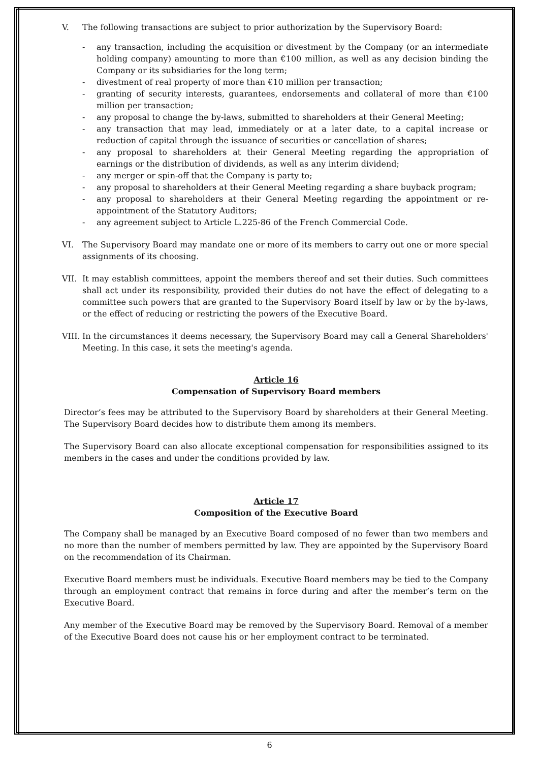V. The following transactions are subject to prior authorization by the Supervisory Board:
- any transaction, including the acquisition or divestment by the Company (or an intermediate holding company) amounting to more than €100 million, as well as any decision binding the Company or its subsidiaries for the long term;
- divestment of real property of more than €10 million per transaction;
- granting of security interests, guarantees, endorsements and collateral of more than €100 million per transaction;
- any proposal to change the by-laws, submitted to shareholders at their General Meeting;
- any transaction that may lead, immediately or at a later date, to a capital increase or reduction of capital through the issuance of securities or cancellation of shares;
- any proposal to shareholders at their General Meeting regarding the appropriation of earnings or the distribution of dividends, as well as any interim dividend;
- any merger or spin-off that the Company is party to;
- any proposal to shareholders at their General Meeting regarding a share buyback program;
- any proposal to shareholders at their General Meeting regarding the appointment or re-appointment of the Statutory Auditors;
- any agreement subject to Article L.225-86 of the French Commercial Code.
VI. The Supervisory Board may mandate one or more of its members to carry out one or more special assignments of its choosing.
VII. It may establish committees, appoint the members thereof and set their duties. Such committees shall act under its responsibility, provided their duties do not have the effect of delegating to a committee such powers that are granted to the Supervisory Board itself by law or by the by-laws, or the effect of reducing or restricting the powers of the Executive Board.
VIII. In the circumstances it deems necessary, the Supervisory Board may call a General Shareholders' Meeting. In this case, it sets the meeting's agenda.
Article 16
Compensation of Supervisory Board members
Director’s fees may be attributed to the Supervisory Board by shareholders at their General Meeting. The Supervisory Board decides how to distribute them among its members.
The Supervisory Board can also allocate exceptional compensation for responsibilities assigned to its members in the cases and under the conditions provided by law.
Article 17
Composition of the Executive Board
The Company shall be managed by an Executive Board composed of no fewer than two members and no more than the number of members permitted by law. They are appointed by the Supervisory Board on the recommendation of its Chairman.
Executive Board members must be individuals. Executive Board members may be tied to the Company through an employment contract that remains in force during and after the member’s term on the Executive Board.
Any member of the Executive Board may be removed by the Supervisory Board. Removal of a member of the Executive Board does not cause his or her employment contract to be terminated.
6